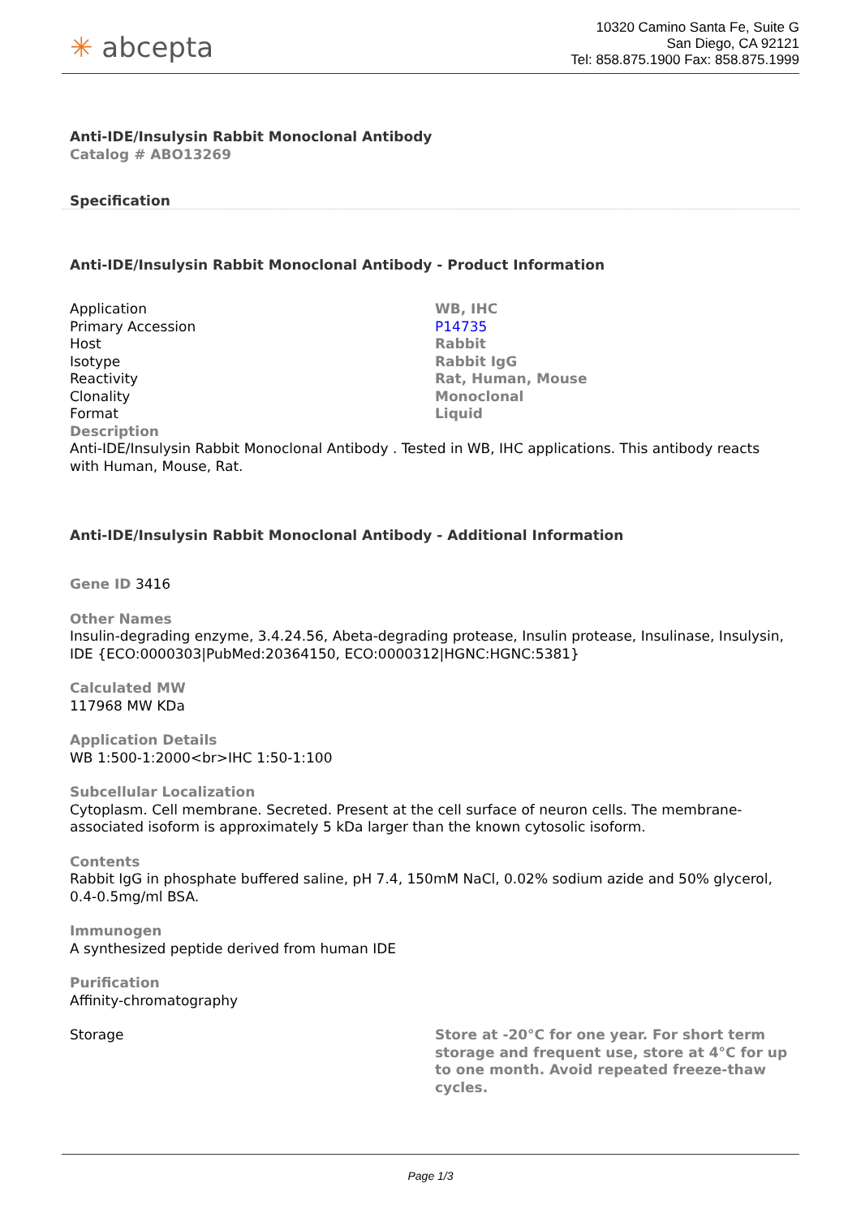✳ abcepta
10320 Camino Santa Fe, Suite G
San Diego, CA 92121
Tel: 858.875.1900 Fax: 858.875.1999
Anti-IDE/Insulysin Rabbit Monoclonal Antibody
Catalog # ABO13269
Specification
Anti-IDE/Insulysin Rabbit Monoclonal Antibody - Product Information
| Application | WB, IHC |
| Primary Accession | P14735 |
| Host | Rabbit |
| Isotype | Rabbit IgG |
| Reactivity | Rat, Human, Mouse |
| Clonality | Monoclonal |
| Format | Liquid |
| Description | |
| Anti-IDE/Insulysin Rabbit Monoclonal Antibody . Tested in WB, IHC applications. This antibody reacts with Human, Mouse, Rat. | |
Anti-IDE/Insulysin Rabbit Monoclonal Antibody - Additional Information
Gene ID 3416
Other Names
Insulin-degrading enzyme, 3.4.24.56, Abeta-degrading protease, Insulin protease, Insulinase, Insulysin, IDE {ECO:0000303|PubMed:20364150, ECO:0000312|HGNC:HGNC:5381}
Calculated MW
117968 MW KDa
Application Details
WB 1:500-1:2000<br>IHC 1:50-1:100
Subcellular Localization
Cytoplasm. Cell membrane. Secreted. Present at the cell surface of neuron cells. The membrane-associated isoform is approximately 5 kDa larger than the known cytosolic isoform.
Contents
Rabbit IgG in phosphate buffered saline, pH 7.4, 150mM NaCl, 0.02% sodium azide and 50% glycerol, 0.4-0.5mg/ml BSA.
Immunogen
A synthesized peptide derived from human IDE
Purification
Affinity-chromatography
| Storage | Store at -20°C for one year. For short term storage and frequent use, store at 4°C for up to one month. Avoid repeated freeze-thaw cycles. |
Page 1/3